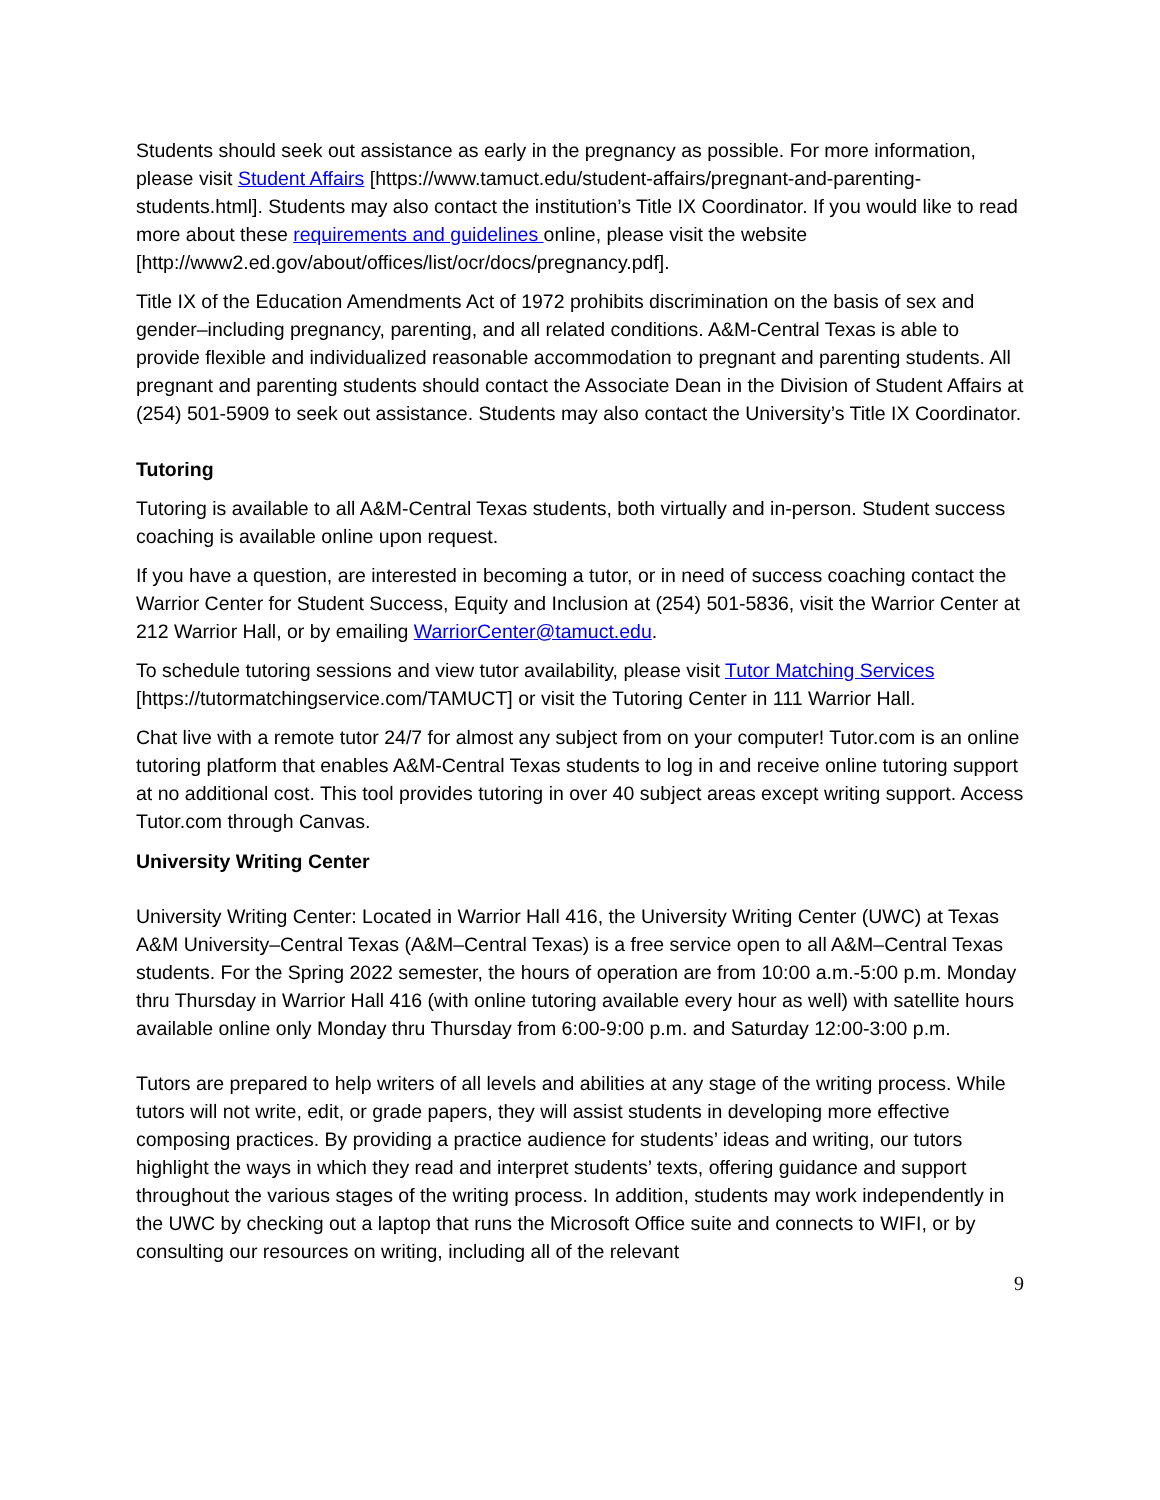Students should seek out assistance as early in the pregnancy as possible. For more information, please visit Student Affairs [https://www.tamuct.edu/student-affairs/pregnant-and-parenting-students.html]. Students may also contact the institution’s Title IX Coordinator. If you would like to read more about these requirements and guidelines online, please visit the website [http://www2.ed.gov/about/offices/list/ocr/docs/pregnancy.pdf].
Title IX of the Education Amendments Act of 1972 prohibits discrimination on the basis of sex and gender–including pregnancy, parenting, and all related conditions. A&M-Central Texas is able to provide flexible and individualized reasonable accommodation to pregnant and parenting students. All pregnant and parenting students should contact the Associate Dean in the Division of Student Affairs at (254) 501-5909 to seek out assistance. Students may also contact the University’s Title IX Coordinator.
Tutoring
Tutoring is available to all A&M-Central Texas students, both virtually and in-person. Student success coaching is available online upon request.
If you have a question, are interested in becoming a tutor, or in need of success coaching contact the Warrior Center for Student Success, Equity and Inclusion at (254) 501-5836, visit the Warrior Center at 212 Warrior Hall, or by emailing WarriorCenter@tamuct.edu.
To schedule tutoring sessions and view tutor availability, please visit Tutor Matching Services [https://tutormatchingservice.com/TAMUCT] or visit the Tutoring Center in 111 Warrior Hall.
Chat live with a remote tutor 24/7 for almost any subject from on your computer! Tutor.com is an online tutoring platform that enables A&M-Central Texas students to log in and receive online tutoring support at no additional cost. This tool provides tutoring in over 40 subject areas except writing support. Access Tutor.com through Canvas.
University Writing Center
University Writing Center: Located in Warrior Hall 416, the University Writing Center (UWC) at Texas A&M University–Central Texas (A&M–Central Texas) is a free service open to all A&M–Central Texas students. For the Spring 2022 semester, the hours of operation are from 10:00 a.m.-5:00 p.m. Monday thru Thursday in Warrior Hall 416 (with online tutoring available every hour as well) with satellite hours available online only Monday thru Thursday from 6:00-9:00 p.m. and Saturday 12:00-3:00 p.m.
Tutors are prepared to help writers of all levels and abilities at any stage of the writing process. While tutors will not write, edit, or grade papers, they will assist students in developing more effective composing practices. By providing a practice audience for students’ ideas and writing, our tutors highlight the ways in which they read and interpret students’ texts, offering guidance and support throughout the various stages of the writing process. In addition, students may work independently in the UWC by checking out a laptop that runs the Microsoft Office suite and connects to WIFI, or by consulting our resources on writing, including all of the relevant
9